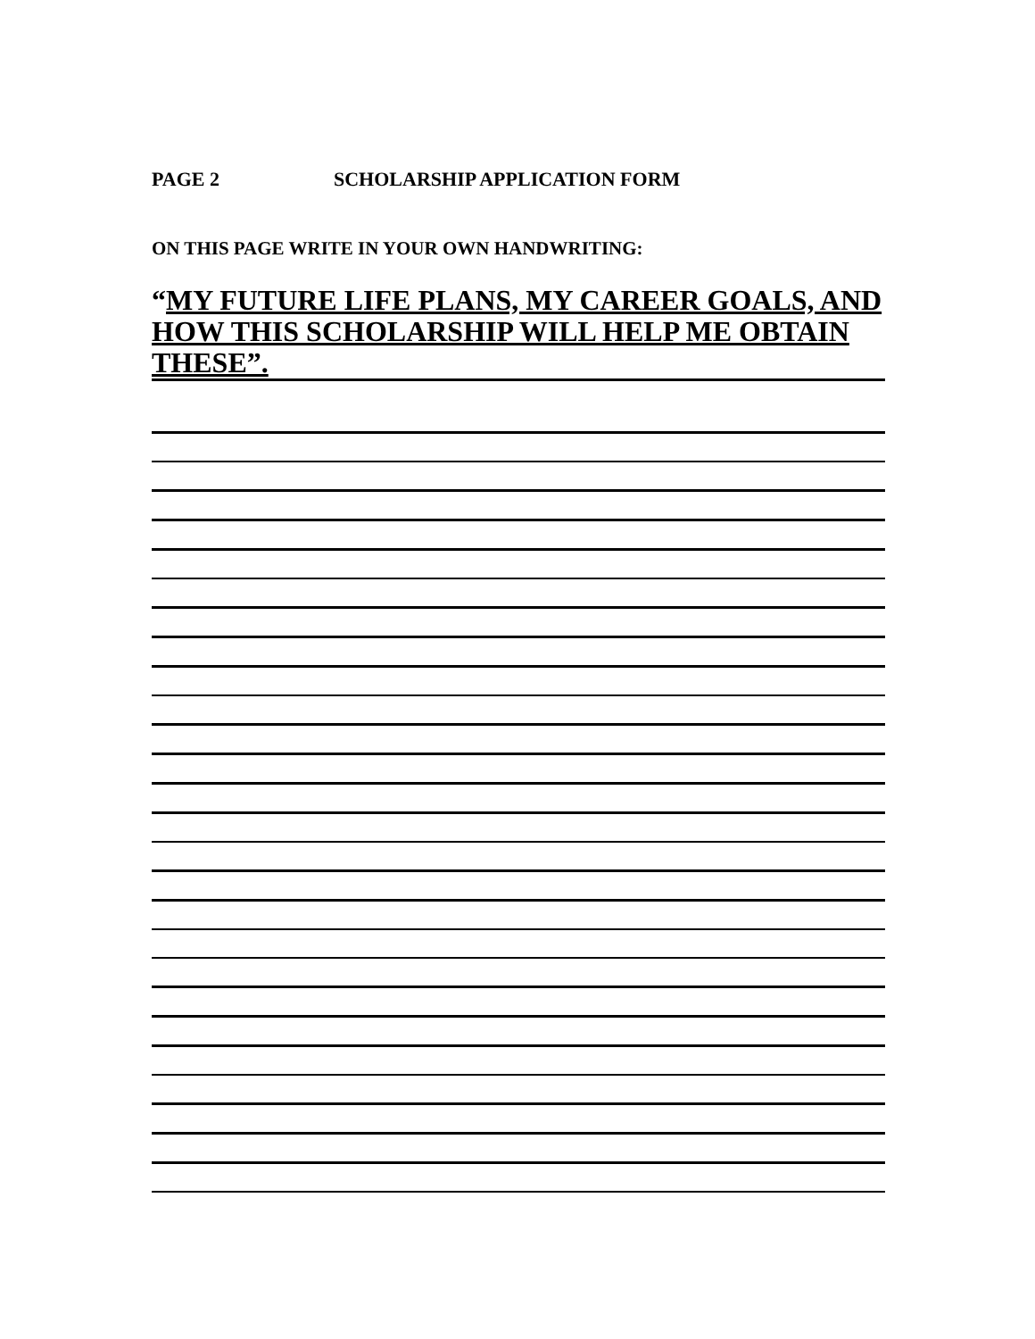PAGE 2 SCHOLARSHIP APPLICATION FORM
ON THIS PAGE WRITE IN YOUR OWN HANDWRITING:
“MY FUTURE LIFE PLANS, MY CAREER GOALS, AND HOW THIS SCHOLARSHIP WILL HELP ME OBTAIN THESE”.